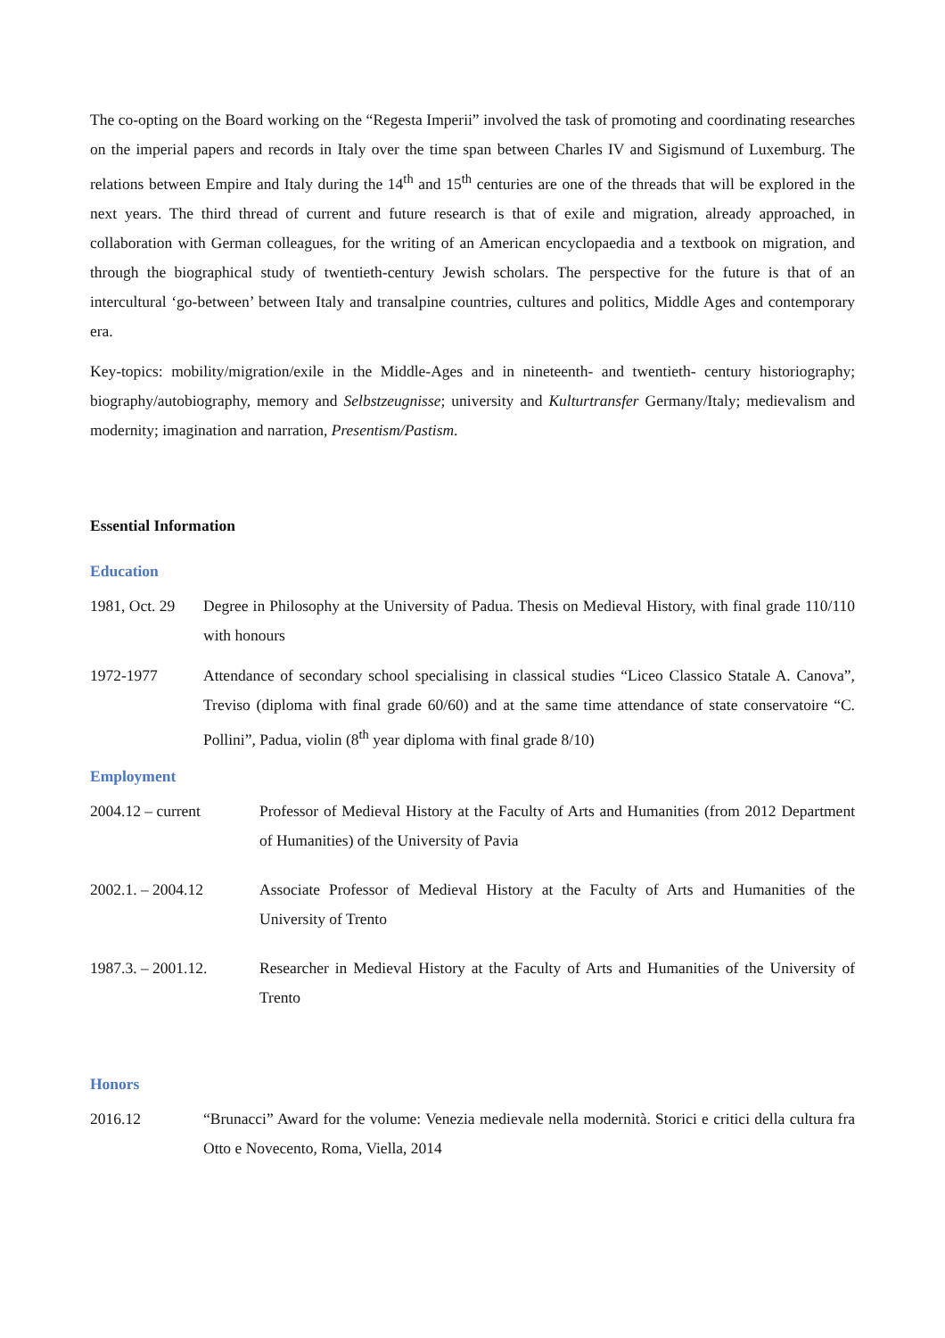The co-opting on the Board working on the “Regesta Imperii” involved the task of promoting and coordinating researches on the imperial papers and records in Italy over the time span between Charles IV and Sigismund of Luxemburg. The relations between Empire and Italy during the 14<sup>th</sup> and 15<sup>th</sup> centuries are one of the threads that will be explored in the next years. The third thread of current and future research is that of exile and migration, already approached, in collaboration with German colleagues, for the writing of an American encyclopaedia and a textbook on migration, and through the biographical study of twentieth-century Jewish scholars. The perspective for the future is that of an intercultural ‘go-between’ between Italy and transalpine countries, cultures and politics, Middle Ages and contemporary era.
Key-topics: mobility/migration/exile in the Middle-Ages and in nineteenth- and twentieth- century historiography; biography/autobiography, memory and Selbstzeugnisse; university and Kulturtransfer Germany/Italy; medievalism and modernity; imagination and narration, Presentism/Pastism.
Essential Information
Education
1981, Oct. 29
Degree in Philosophy at the University of Padua. Thesis on Medieval History, with final grade 110/110 with honours
1972-1977 Attendance of secondary school specialising in classical studies “Liceo Classico Statale A. Canova”, Treviso (diploma with final grade 60/60) and at the same time attendance of state conservatoire “C. Pollini”, Padua, violin (8<sup>th</sup> year diploma with final grade 8/10)
Employment
2004.12 – current Professor of Medieval History at the Faculty of Arts and Humanities (from 2012 Department of Humanities) of the University of Pavia
2002.1. – 2004.12 Associate Professor of Medieval History at the Faculty of Arts and Humanities of the University of Trento
1987.3. – 2001.12. Researcher in Medieval History at the Faculty of Arts and Humanities of the University of Trento
Honors
2016.12 “Brunacci” Award for the volume: Venezia medievale nella modernità. Storici e critici della cultura fra Otto e Novecento, Roma, Viella, 2014